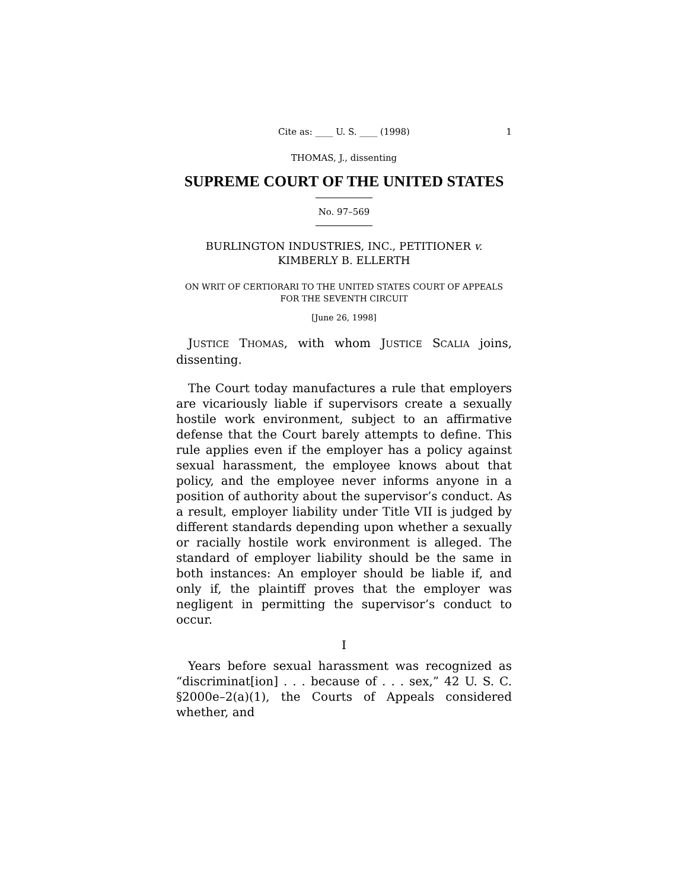Cite as: ____ U. S. ____ (1998) 1
THOMAS, J., dissenting
SUPREME COURT OF THE UNITED STATES
No. 97–569
BURLINGTON INDUSTRIES, INC., PETITIONER v.
KIMBERLY B. ELLERTH
ON WRIT OF CERTIORARI TO THE UNITED STATES COURT OF APPEALS FOR THE SEVENTH CIRCUIT
[June 26, 1998]
JUSTICE THOMAS, with whom JUSTICE SCALIA joins, dissenting.
The Court today manufactures a rule that employers are vicariously liable if supervisors create a sexually hostile work environment, subject to an affirmative defense that the Court barely attempts to define. This rule applies even if the employer has a policy against sexual harassment, the employee knows about that policy, and the employee never informs anyone in a position of authority about the supervisor’s conduct. As a result, employer liability under Title VII is judged by different standards depending upon whether a sexually or racially hostile work environment is alleged. The standard of employer liability should be the same in both instances: An employer should be liable if, and only if, the plaintiff proves that the employer was negligent in permitting the supervisor’s conduct to occur.
I
Years before sexual harassment was recognized as “discriminat[ion] . . . because of . . . sex,” 42 U. S. C. §2000e–2(a)(1), the Courts of Appeals considered whether, and